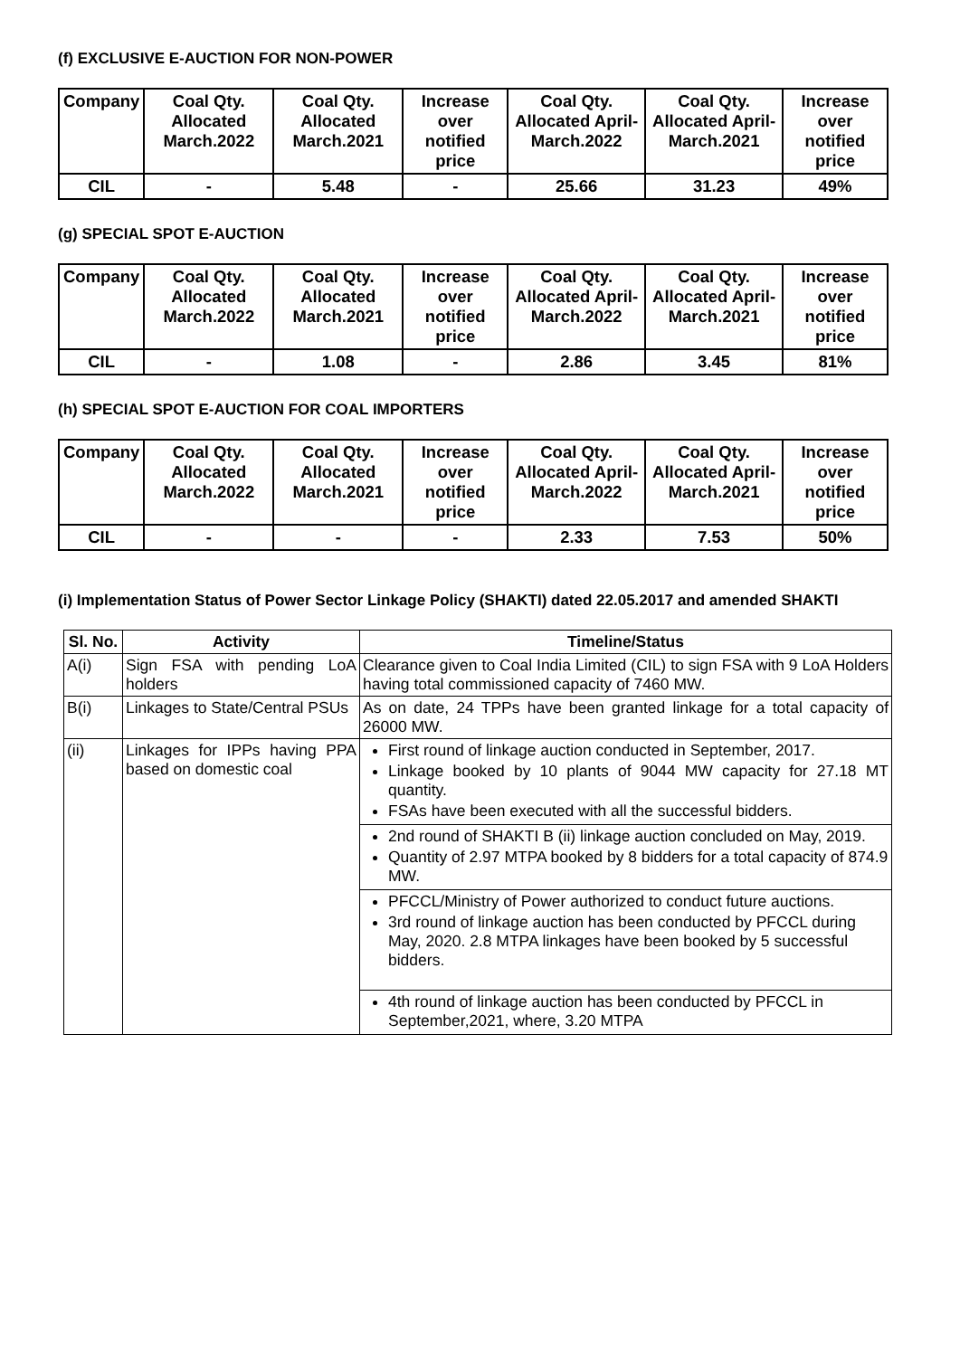(f) EXCLUSIVE E-AUCTION FOR NON-POWER
| Company | Coal Qty. Allocated March.2022 | Coal Qty. Allocated March.2021 | Increase over notified price | Coal Qty. Allocated April-March.2022 | Coal Qty. Allocated April-March.2021 | Increase over notified price |
| --- | --- | --- | --- | --- | --- | --- |
| CIL | - | 5.48 | - | 25.66 | 31.23 | 49% |
(g) SPECIAL SPOT E-AUCTION
| Company | Coal Qty. Allocated March.2022 | Coal Qty. Allocated March.2021 | Increase over notified price | Coal Qty. Allocated April-March.2022 | Coal Qty. Allocated April-March.2021 | Increase over notified price |
| --- | --- | --- | --- | --- | --- | --- |
| CIL | - | 1.08 | - | 2.86 | 3.45 | 81% |
(h) SPECIAL SPOT E-AUCTION FOR COAL IMPORTERS
| Company | Coal Qty. Allocated March.2022 | Coal Qty. Allocated March.2021 | Increase over notified price | Coal Qty. Allocated April-March.2022 | Coal Qty. Allocated April-March.2021 | Increase over notified price |
| --- | --- | --- | --- | --- | --- | --- |
| CIL | - | - | - | 2.33 | 7.53 | 50% |
(i) Implementation Status of Power Sector Linkage Policy (SHAKTI) dated 22.05.2017 and amended SHAKTI
| Sl. No. | Activity | Timeline/Status |
| --- | --- | --- |
| A(i) | Sign FSA with pending LoA holders | Clearance given to Coal India Limited (CIL) to sign FSA with 9 LoA Holders having total commissioned capacity of 7460 MW. |
| B(i) | Linkages to State/Central PSUs | As on date, 24 TPPs have been granted linkage for a total capacity of 26000 MW. |
| (ii) | Linkages for IPPs having PPA based on domestic coal | First round of linkage auction conducted in September, 2017. Linkage booked by 10 plants of 9044 MW capacity for 27.18 MT quantity. FSAs have been executed with all the successful bidders. |
| | | 2nd round of SHAKTI B (ii) linkage auction concluded on May, 2019. Quantity of 2.97 MTPA booked by 8 bidders for a total capacity of 874.9 MW. |
| | | PFCCL/Ministry of Power authorized to conduct future auctions. 3rd round of linkage auction has been conducted by PFCCL during May, 2020. 2.8 MTPA linkages have been booked by 5 successful bidders. |
| | | 4th round of linkage auction has been conducted by PFCCL in September,2021, where, 3.20 MTPA |